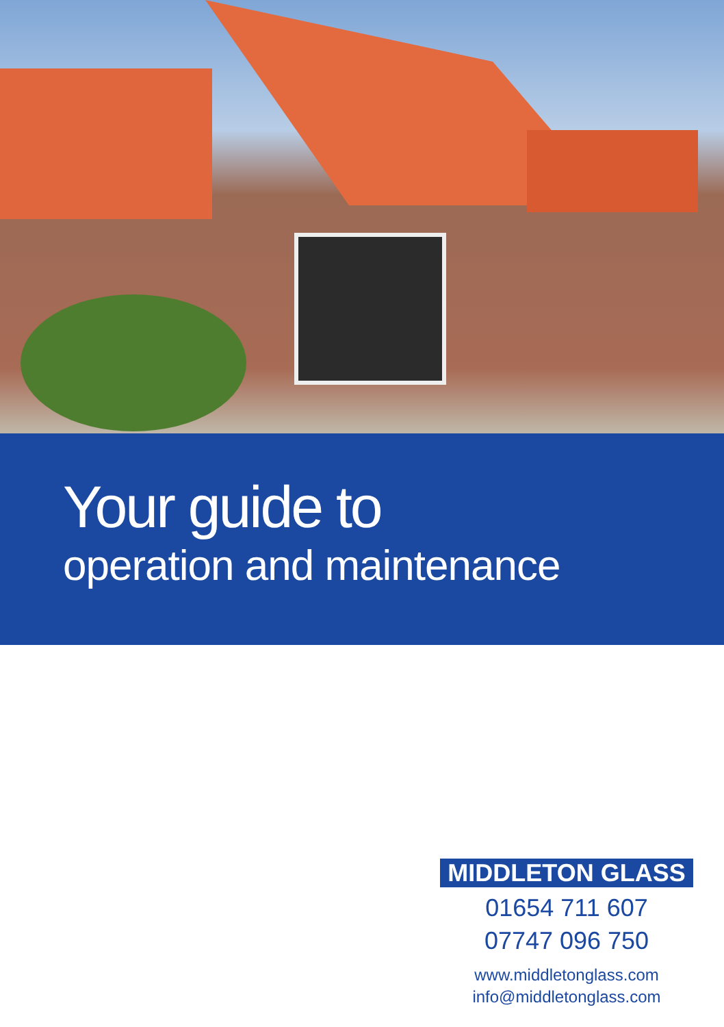Your guide to
operation and maintenance
MIDDLETON GLASS
01654 711 607
07747 096 750
www.middletonglass.com
info@middletonglass.com